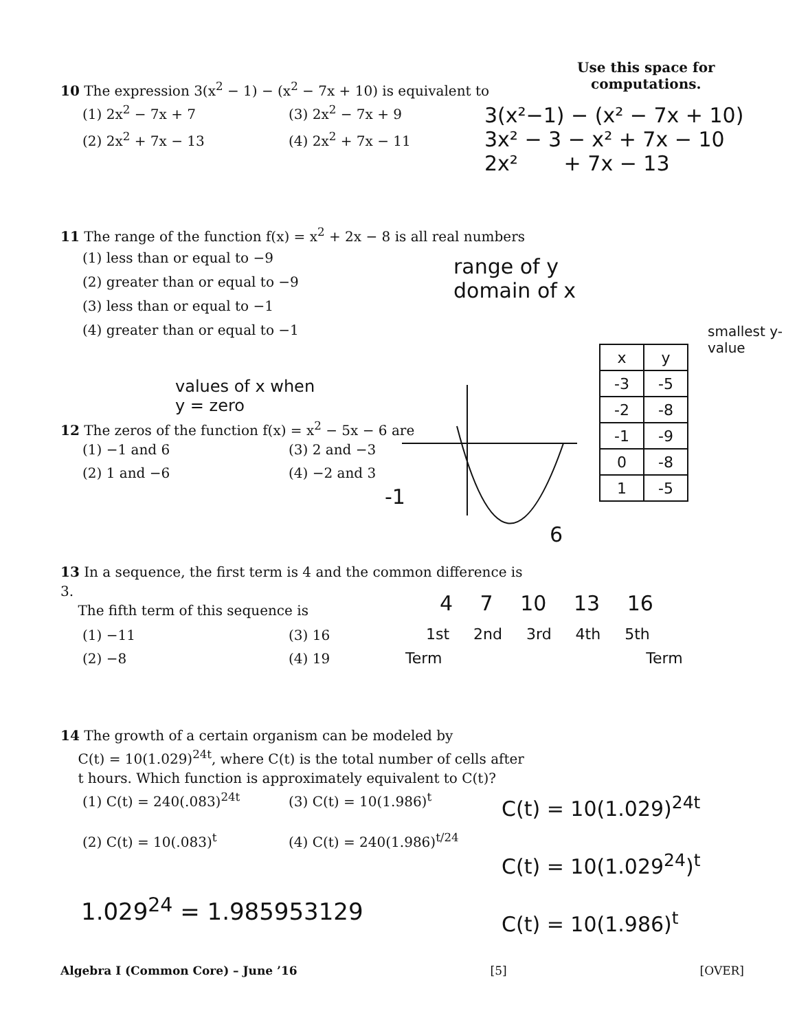Use this space for
computations.
10 The expression 3(x<sup>2</sup> − 1) − (x<sup>2</sup> − 7x + 10) is equivalent to
(1) 2x<sup>2</sup> − 7x + 7 (3) 2x<sup>2</sup> − 7x + 9 (2) 2x<sup>2</sup> + 7x − 13 (4) 2x<sup>2</sup> + 7x − 11
3(x²−1) − (x² − 7x + 10)
3x² − 3 − x² + 7x − 10
2x² + 7x − 13
11 The range of the function f(x) = x<sup>2</sup> + 2x − 8 is all real numbers
(1) less than or equal to −9
(2) greater than or equal to −9
(3) less than or equal to −1
(4) greater than or equal to −1
range of y
domain of x
smallest y-value
| x | y |
| --- | --- |
| -3 | -5 |
| -2 | -8 |
| -1 | -9 |
| 0 | -8 |
| 1 | -5 |
values of x when
y = zero
12 The zeros of the function f(x) = x<sup>2</sup> − 5x − 6 are
(1) −1 and 6 (3) 2 and −3 (2) 1 and −6 (4) −2 and 3
-1
6
13 In a sequence, the first term is 4 and the common difference is 3.
The fifth term of this sequence is
(1) −11 (3) 16 (2) −8 (4) 19
4 7 10 13 16
1st 2nd 3rd 4th 5th
Term Term
14 The growth of a certain organism can be modeled by
C(t) = 10(1.029)<sup>24t</sup>, where C(t) is the total number of cells after
t hours. Which function is approximately equivalent to C(t)?
(1) C(t) = 240(.083)<sup>24t</sup> (3) C(t) = 10(1.986)<sup>t</sup> (2) C(t) = 10(.083)<sup>t</sup> (4) C(t) = 240(1.986)<sup>t/24</sup>
C(t) = 10(1.029)<sup>24t</sup>
C(t) = 10(1.029<sup>24</sup>)<sup>t</sup>
C(t) = 10(1.986)<sup>t</sup>
1.029<sup>24</sup> = 1.985953129
Algebra I (Common Core) – June ’16 [5] [OVER]